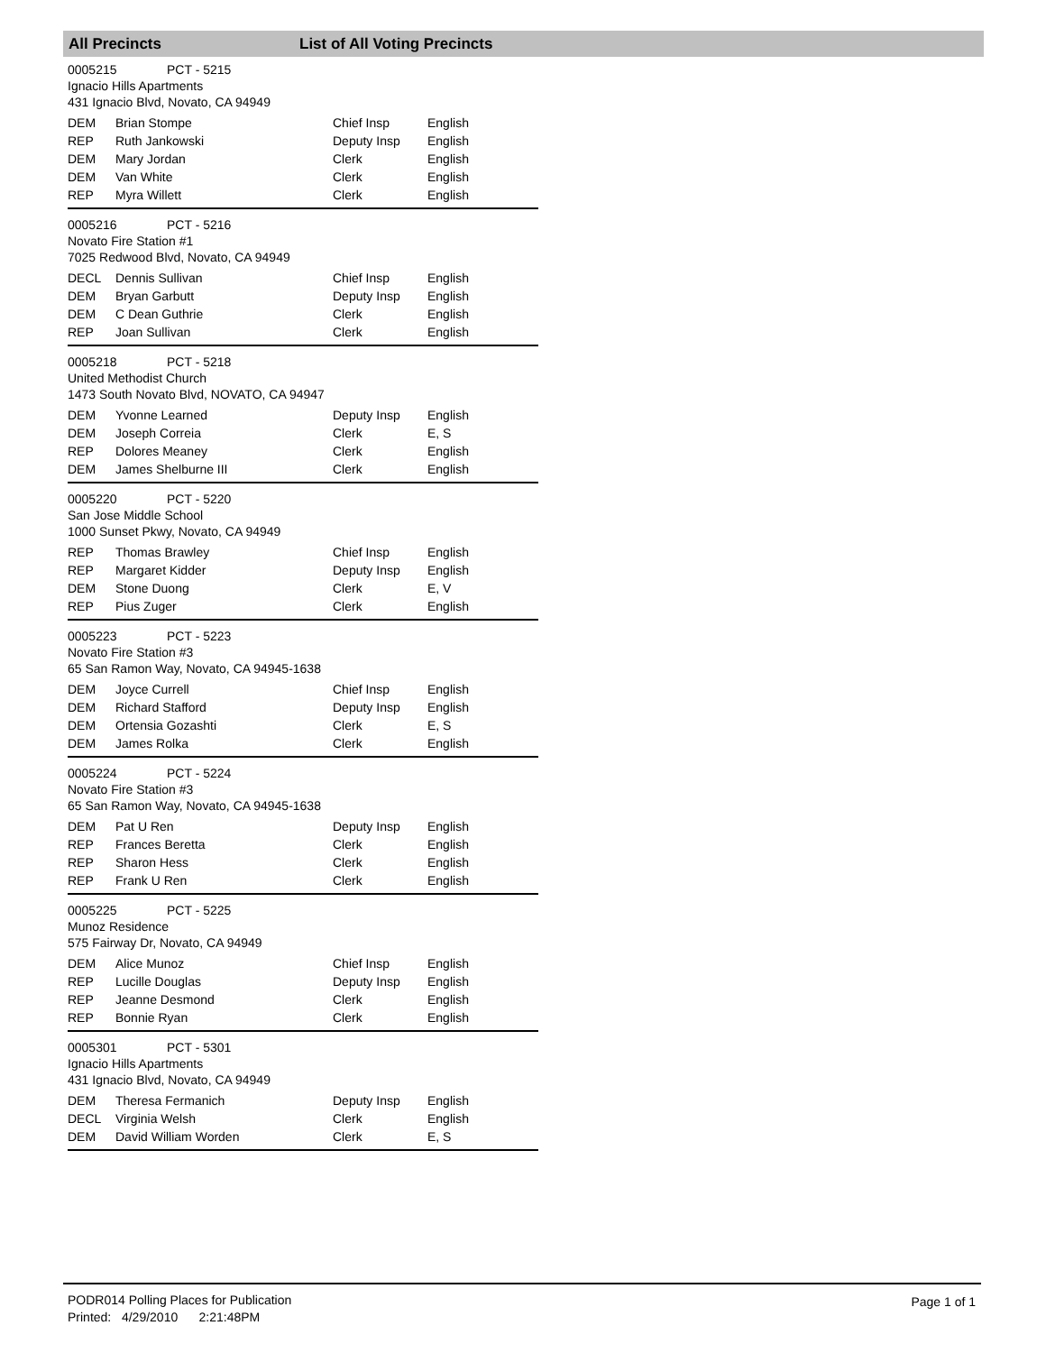All Precincts List of All Voting Precincts
0005215 PCT - 5215
Ignacio Hills Apartments
431 Ignacio Blvd, Novato, CA 94949
| DEM | Brian Stompe | Chief Insp | English |
| REP | Ruth Jankowski | Deputy Insp | English |
| DEM | Mary Jordan | Clerk | English |
| DEM | Van White | Clerk | English |
| REP | Myra Willett | Clerk | English |
0005216 PCT - 5216
Novato Fire Station #1
7025 Redwood Blvd, Novato, CA 94949
| DECL | Dennis Sullivan | Chief Insp | English |
| DEM | Bryan Garbutt | Deputy Insp | English |
| DEM | C Dean Guthrie | Clerk | English |
| REP | Joan Sullivan | Clerk | English |
0005218 PCT - 5218
United Methodist Church
1473 South Novato Blvd, NOVATO, CA 94947
| DEM | Yvonne Learned | Deputy Insp | English |
| DEM | Joseph Correia | Clerk | E, S |
| REP | Dolores Meaney | Clerk | English |
| DEM | James Shelburne III | Clerk | English |
0005220 PCT - 5220
San Jose Middle School
1000 Sunset Pkwy, Novato, CA 94949
| REP | Thomas Brawley | Chief Insp | English |
| REP | Margaret Kidder | Deputy Insp | English |
| DEM | Stone Duong | Clerk | E, V |
| REP | Pius Zuger | Clerk | English |
0005223 PCT - 5223
Novato Fire Station #3
65 San Ramon Way, Novato, CA 94945-1638
| DEM | Joyce Currell | Chief Insp | English |
| DEM | Richard Stafford | Deputy Insp | English |
| DEM | Ortensia Gozashti | Clerk | E, S |
| DEM | James Rolka | Clerk | English |
0005224 PCT - 5224
Novato Fire Station #3
65 San Ramon Way, Novato, CA 94945-1638
| DEM | Pat U Ren | Deputy Insp | English |
| REP | Frances Beretta | Clerk | English |
| REP | Sharon Hess | Clerk | English |
| REP | Frank U Ren | Clerk | English |
0005225 PCT - 5225
Munoz Residence
575 Fairway Dr, Novato, CA 94949
| DEM | Alice Munoz | Chief Insp | English |
| REP | Lucille Douglas | Deputy Insp | English |
| REP | Jeanne Desmond | Clerk | English |
| REP | Bonnie Ryan | Clerk | English |
0005301 PCT - 5301
Ignacio Hills Apartments
431 Ignacio Blvd, Novato, CA 94949
| DEM | Theresa Fermanich | Deputy Insp | English |
| DECL | Virginia Welsh | Clerk | English |
| DEM | David William Worden | Clerk | E, S |
PODR014 Polling Places for Publication
Printed: 4/29/2010 2:21:48PM
Page 1 of 1